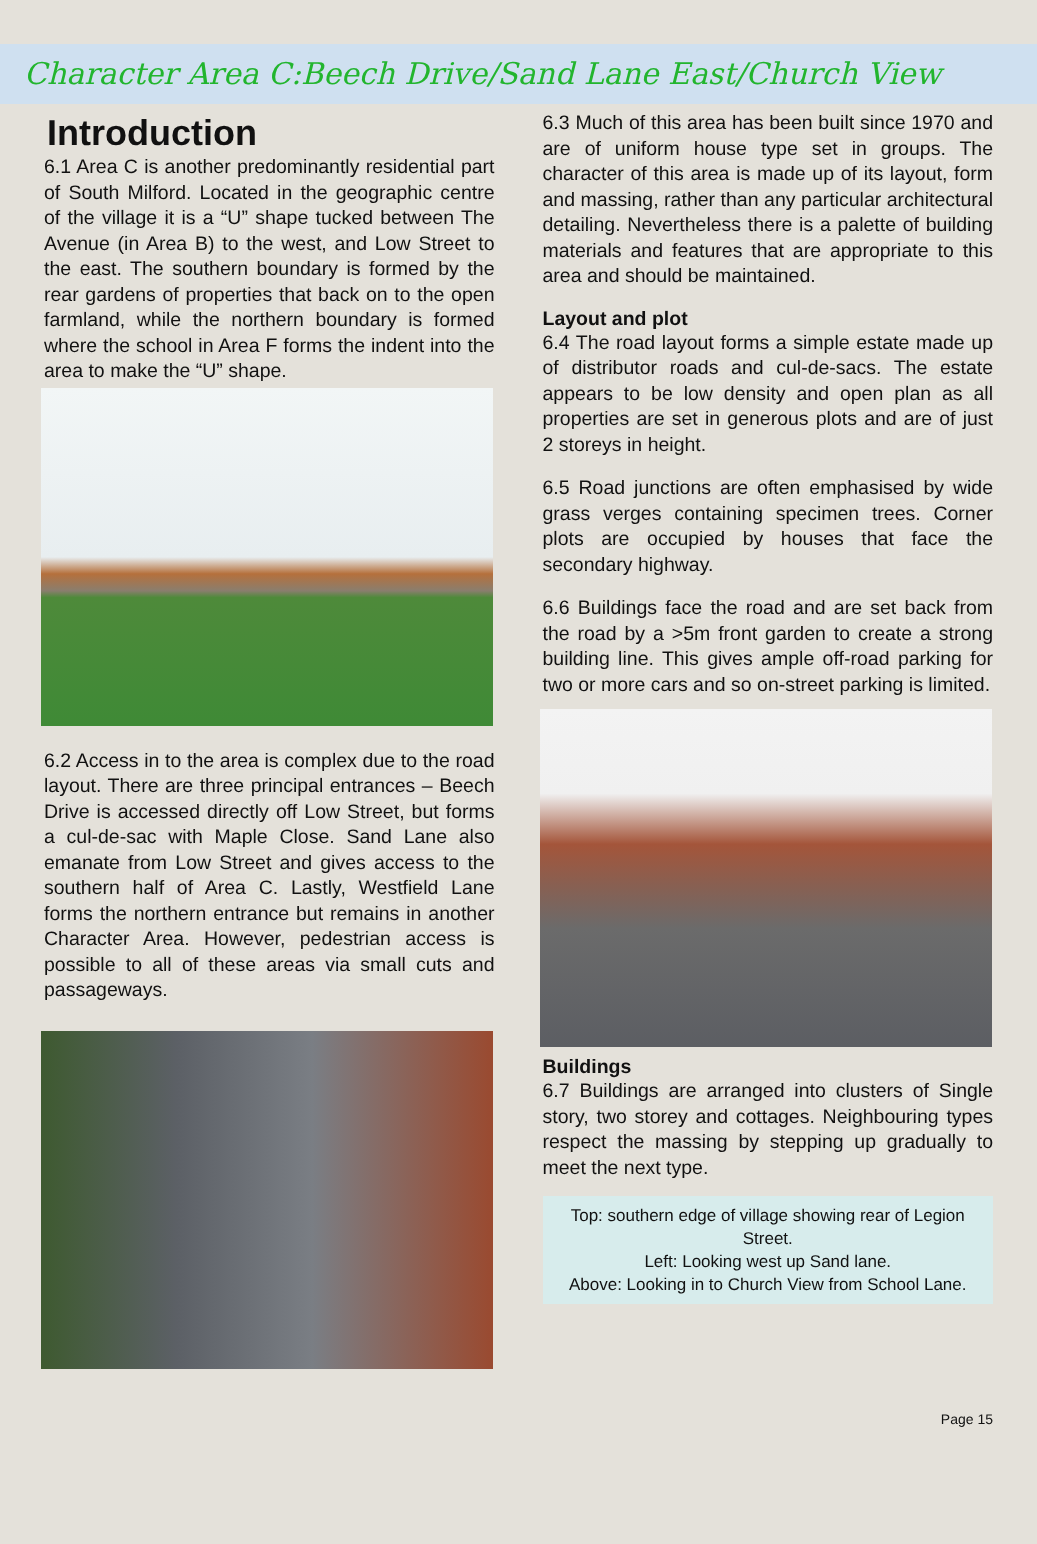Character Area C:Beech Drive/Sand Lane East/Church View
Introduction
6.1 Area C is another predominantly residential part of South Milford. Located in the geographic centre of the village it is a “U” shape tucked between The Avenue (in Area B) to the west, and Low Street to the east. The southern boundary is formed by the rear gardens of properties that back on to the open farmland, while the northern boundary is formed where the school in Area F forms the indent into the area to make the “U” shape.
6.2 Access in to the area is complex due to the road layout. There are three principal entrances – Beech Drive is accessed directly off Low Street, but forms a cul-de-sac with Maple Close. Sand Lane also emanate from Low Street and gives access to the southern half of Area C. Lastly, Westfield Lane forms the northern entrance but remains in another Character Area. However, pedestrian access is possible to all of these areas via small cuts and passageways.
6.3 Much of this area has been built since 1970 and are of uniform house type set in groups. The character of this area is made up of its layout, form and massing, rather than any particular architectural detailing. Nevertheless there is a palette of building materials and features that are appropriate to this area and should be maintained.
Layout and plot
6.4 The road layout forms a simple estate made up of distributor roads and cul-de-sacs. The estate appears to be low density and open plan as all properties are set in generous plots and are of just 2 storeys in height.
6.5 Road junctions are often emphasised by wide grass verges containing specimen trees. Corner plots are occupied by houses that face the secondary highway.
6.6 Buildings face the road and are set back from the road by a >5m front garden to create a strong building line. This gives ample off-road parking for two or more cars and so on-street parking is limited.
Buildings
6.7 Buildings are arranged into clusters of Single story, two storey and cottages. Neighbouring types respect the massing by stepping up gradually to meet the next type.
Top: southern edge of village showing rear of Legion Street.
Left: Looking west up Sand lane.
Above: Looking in to Church View from School Lane.
Page 15